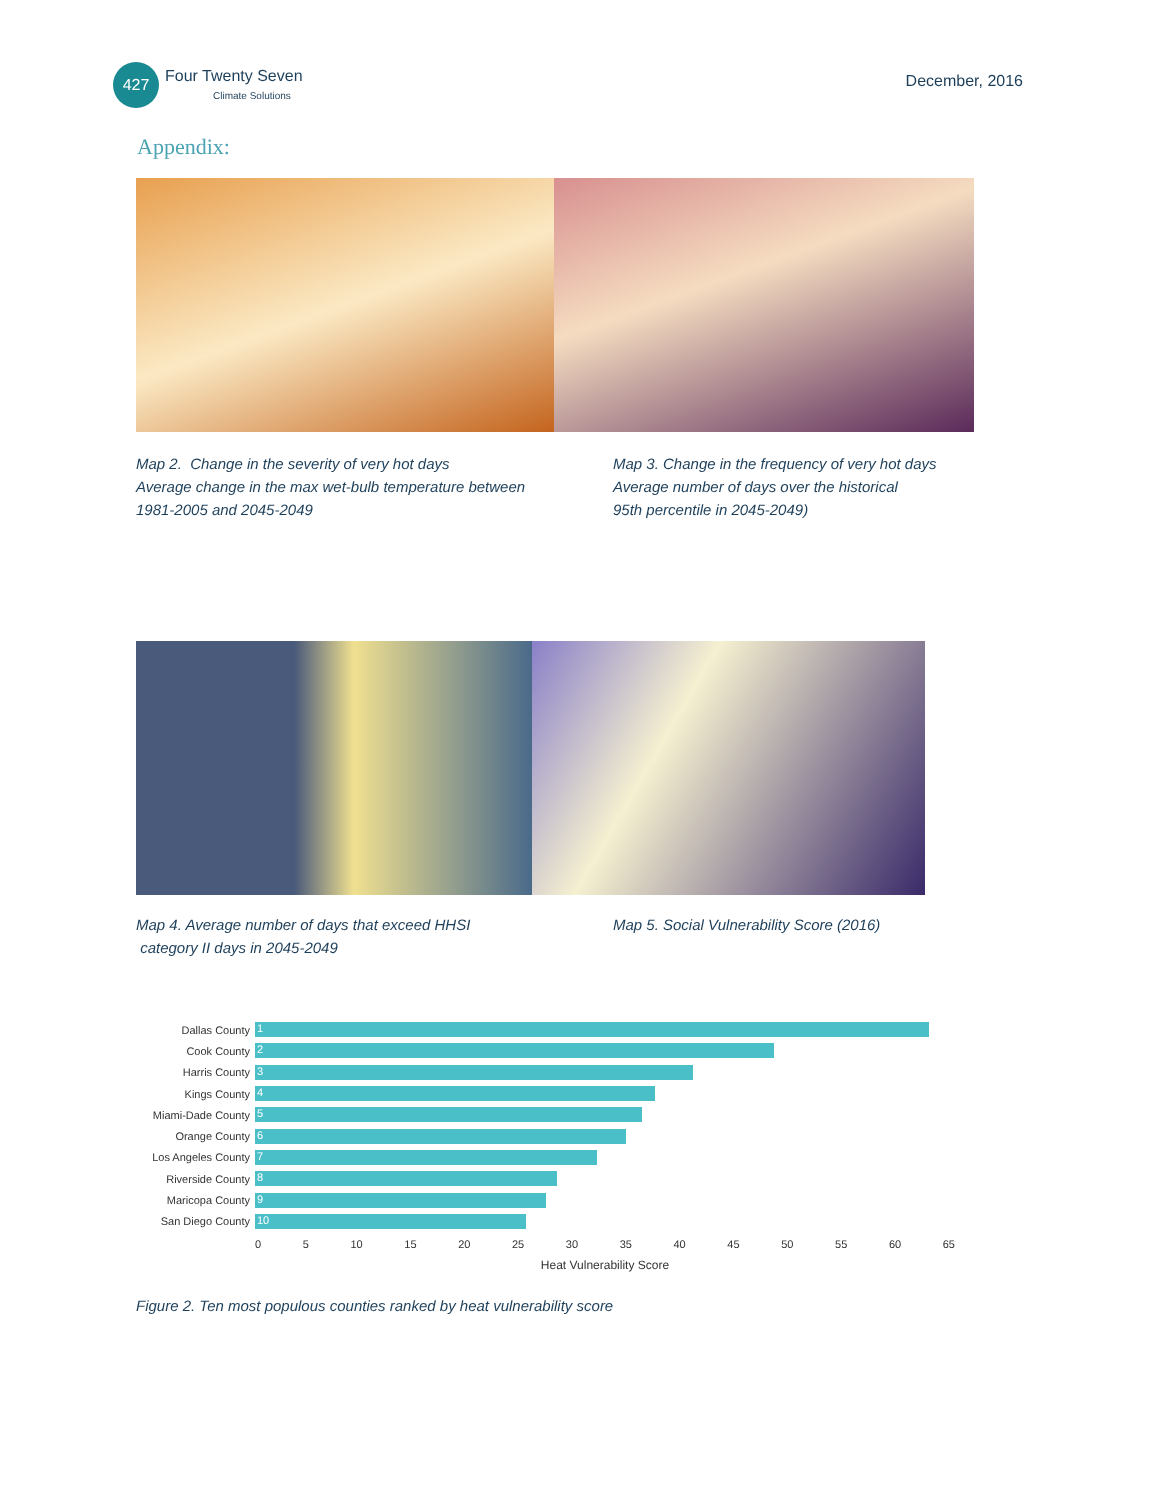427
Four Twenty Seven
Climate Solutions
December, 2016
Appendix:
Map 2. Change in the severity of very hot days
Average change in the max wet-bulb temperature between
1981-2005 and 2045-2049
Map 3. Change in the frequency of very hot days
Average number of days over the historical
95th percentile in 2045-2049)
Map 4. Average number of days that exceed HHSI
category II days in 2045-2049
Map 5. Social Vulnerability Score (2016)
Dallas County
1
Cook County
2
Harris County
3
Kings County
4
Miami-Dade County
5
Orange County
6
Los Angeles County
7
Riverside County
8
Maricopa County
9
San Diego County
10
0 5 10 15 20 25 30 35 40 45 50 55 60 65
Heat Vulnerability Score
Figure 2. Ten most populous counties ranked by heat vulnerability score